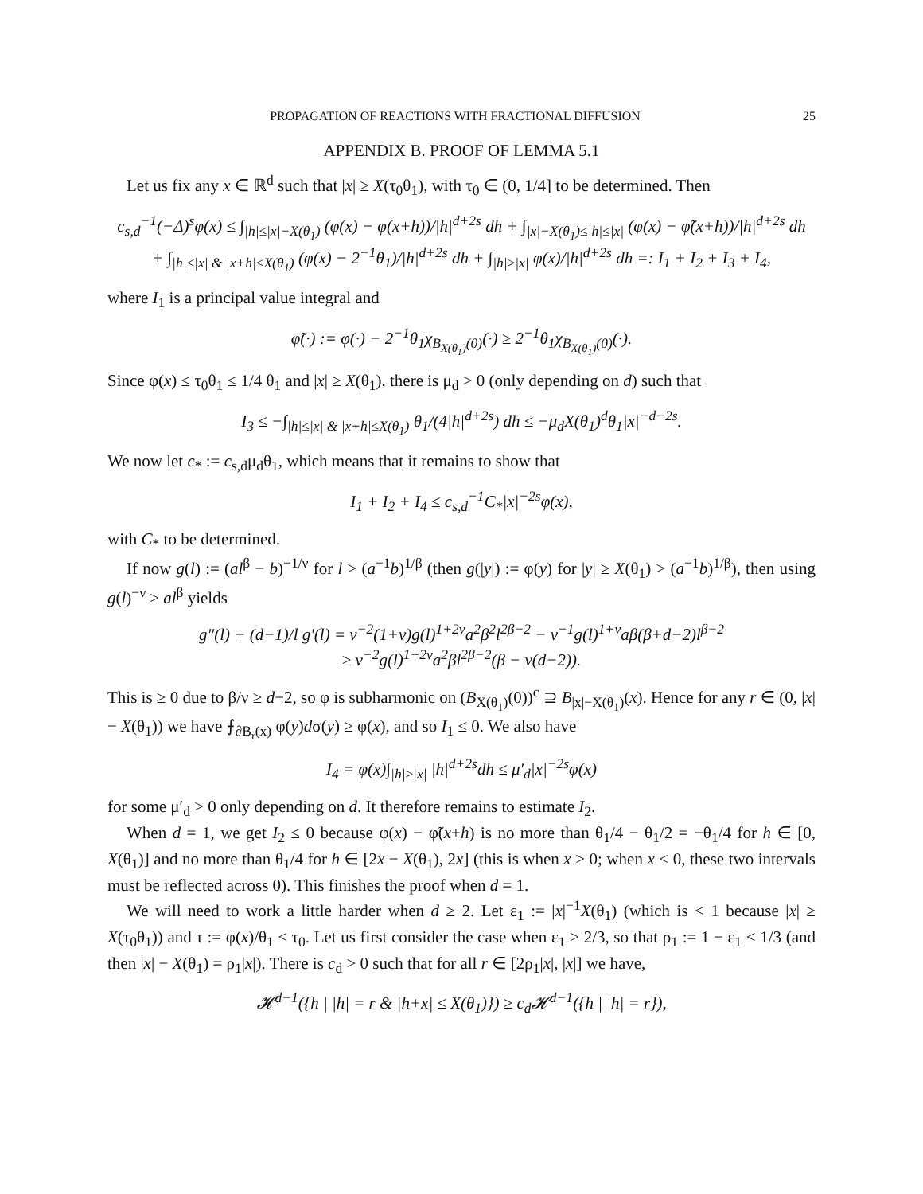PROPAGATION OF REACTIONS WITH FRACTIONAL DIFFUSION 25
APPENDIX B. PROOF OF LEMMA 5.1
Let us fix any x ∈ ℝ<sup>d</sup> such that |x| ≥ X(τ<sub>0</sub>θ<sub>1</sub>), with τ<sub>0</sub> ∈ (0, 1/4] to be determined. Then
c<sub>s,d</sub><sup>−1</sup>(−Δ)<sup>s</sup>φ(x) ≤ ∫<sub>|h|≤|x|−X(θ<sub>1</sub>)</sub> (φ(x) − φ(x+h))/|h|<sup>d+2s</sup> dh + ∫<sub>|x|−X(θ<sub>1</sub>)≤|h|≤|x|</sub> (φ(x) − φ̃(x+h))/|h|<sup>d+2s</sup> dh
+ ∫<sub>|h|≤|x| & |x+h|≤X(θ<sub>1</sub>)</sub> (φ(x) − 2<sup>−1</sup>θ<sub>1</sub>)/|h|<sup>d+2s</sup> dh + ∫<sub>|h|≥|x|</sub> φ(x)/|h|<sup>d+2s</sup> dh =: I<sub>1</sub> + I<sub>2</sub> + I<sub>3</sub> + I<sub>4</sub>,
where I<sub>1</sub> is a principal value integral and
φ̃(·) := φ(·) − 2<sup>−1</sup>θ<sub>1</sub>χ<sub>B<sub>X(θ<sub>1</sub>)</sub>(0)</sub>(·) ≥ 2<sup>−1</sup>θ<sub>1</sub>χ<sub>B<sub>X(θ<sub>1</sub>)</sub>(0)</sub>(·).
Since φ(x) ≤ τ<sub>0</sub>θ<sub>1</sub> ≤ 1/4 θ<sub>1</sub> and |x| ≥ X(θ<sub>1</sub>), there is μ<sub>d</sub> > 0 (only depending on d) such that
I<sub>3</sub> ≤ −∫<sub>|h|≤|x| & |x+h|≤X(θ<sub>1</sub>)</sub> θ<sub>1</sub>/(4|h|<sup>d+2s</sup>) dh ≤ −μ<sub>d</sub>X(θ<sub>1</sub>)<sup>d</sup>θ<sub>1</sub>|x|<sup>−d−2s</sup>.
We now let c<sub>*</sub> := c<sub>s,d</sub>μ<sub>d</sub>θ<sub>1</sub>, which means that it remains to show that
I<sub>1</sub> + I<sub>2</sub> + I<sub>4</sub> ≤ c<sub>s,d</sub><sup>−1</sup>C<sub>*</sub>|x|<sup>−2s</sup>φ(x),
with C<sub>*</sub> to be determined.
If now g(l) := (al<sup>β</sup> − b)<sup>−1/ν</sup> for l > (a<sup>−1</sup>b)<sup>1/β</sup> (then g(|y|) := φ(y) for |y| ≥ X(θ<sub>1</sub>) > (a<sup>−1</sup>b)<sup>1/β</sup>), then using g(l)<sup>−ν</sup> ≥ al<sup>β</sup> yields
g″(l) + (d−1)/l g′(l) = ν<sup>−2</sup>(1+ν)g(l)<sup>1+2ν</sup>a<sup>2</sup>β<sup>2</sup>l<sup>2β−2</sup> − ν<sup>−1</sup>g(l)<sup>1+ν</sup>aβ(β+d−2)l<sup>β−2</sup>
≥ ν<sup>−2</sup>g(l)<sup>1+2ν</sup>a<sup>2</sup>βl<sup>2β−2</sup>(β − ν(d−2)).
This is ≥ 0 due to β/ν ≥ d−2, so φ is subharmonic on (B<sub>X(θ<sub>1</sub>)</sub>(0))<sup>c</sup> ⊇ B<sub>|x|−X(θ<sub>1</sub>)</sub>(x). Hence for any r ∈ (0, |x| − X(θ<sub>1</sub>)) we have ⨍<sub>∂B<sub>r</sub>(x)</sub> φ(y)dσ(y) ≥ φ(x), and so I<sub>1</sub> ≤ 0. We also have
I<sub>4</sub> = φ(x)∫<sub>|h|≥|x|</sub> |h|<sup>d+2s</sup>dh ≤ μ′<sub>d</sub>|x|<sup>−2s</sup>φ(x)
for some μ′<sub>d</sub> > 0 only depending on d. It therefore remains to estimate I<sub>2</sub>.
When d = 1, we get I<sub>2</sub> ≤ 0 because φ(x) − φ̃(x+h) is no more than θ<sub>1</sub>/4 − θ<sub>1</sub>/2 = −θ<sub>1</sub>/4 for h ∈ [0, X(θ<sub>1</sub>)] and no more than θ<sub>1</sub>/4 for h ∈ [2x − X(θ<sub>1</sub>), 2x] (this is when x > 0; when x < 0, these two intervals must be reflected across 0). This finishes the proof when d = 1.
We will need to work a little harder when d ≥ 2. Let ε<sub>1</sub> := |x|<sup>−1</sup>X(θ<sub>1</sub>) (which is < 1 because |x| ≥ X(τ<sub>0</sub>θ<sub>1</sub>)) and τ := φ(x)/θ<sub>1</sub> ≤ τ<sub>0</sub>. Let us first consider the case when ε<sub>1</sub> > 2/3, so that ρ<sub>1</sub> := 1 − ε<sub>1</sub> < 1/3 (and then |x| − X(θ<sub>1</sub>) = ρ<sub>1</sub>|x|). There is c<sub>d</sub> > 0 such that for all r ∈ [2ρ<sub>1</sub>|x|, |x|] we have,
𝓗<sup>d−1</sup>({h | |h| = r & |h+x| ≤ X(θ<sub>1</sub>)}) ≥ c<sub>d</sub>𝓗<sup>d−1</sup>({h | |h| = r}),